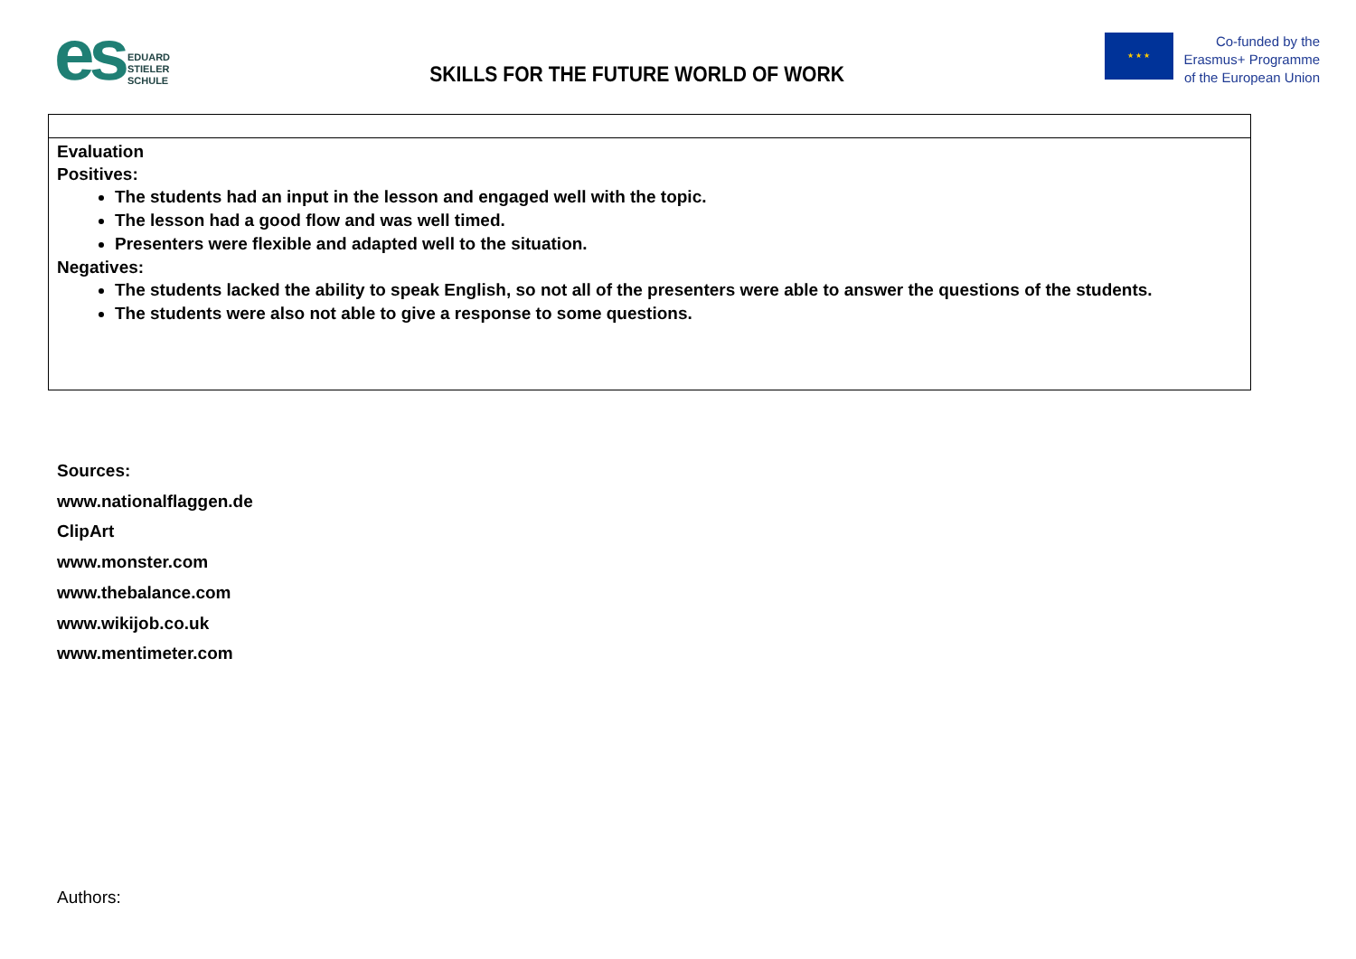es
EDUARD
STIELER
SCHULE
SKILLS FOR THE FUTURE WORLD OF WORK
★ ★ ★
Co-funded by the
Erasmus+ Programme
of the European Union
| Evaluation Positives: The students had an input in the lesson and engaged well with the topic. The lesson had a good flow and was well timed. Presenters were flexible and adapted well to the situation. Negatives: The students lacked the ability to speak English, so not all of the presenters were able to answer the questions of the students. The students were also not able to give a response to some questions. |
Sources:
www.nationalflaggen.de
ClipArt
www.monster.com
www.thebalance.com
www.wikijob.co.uk
www.mentimeter.com
Authors: